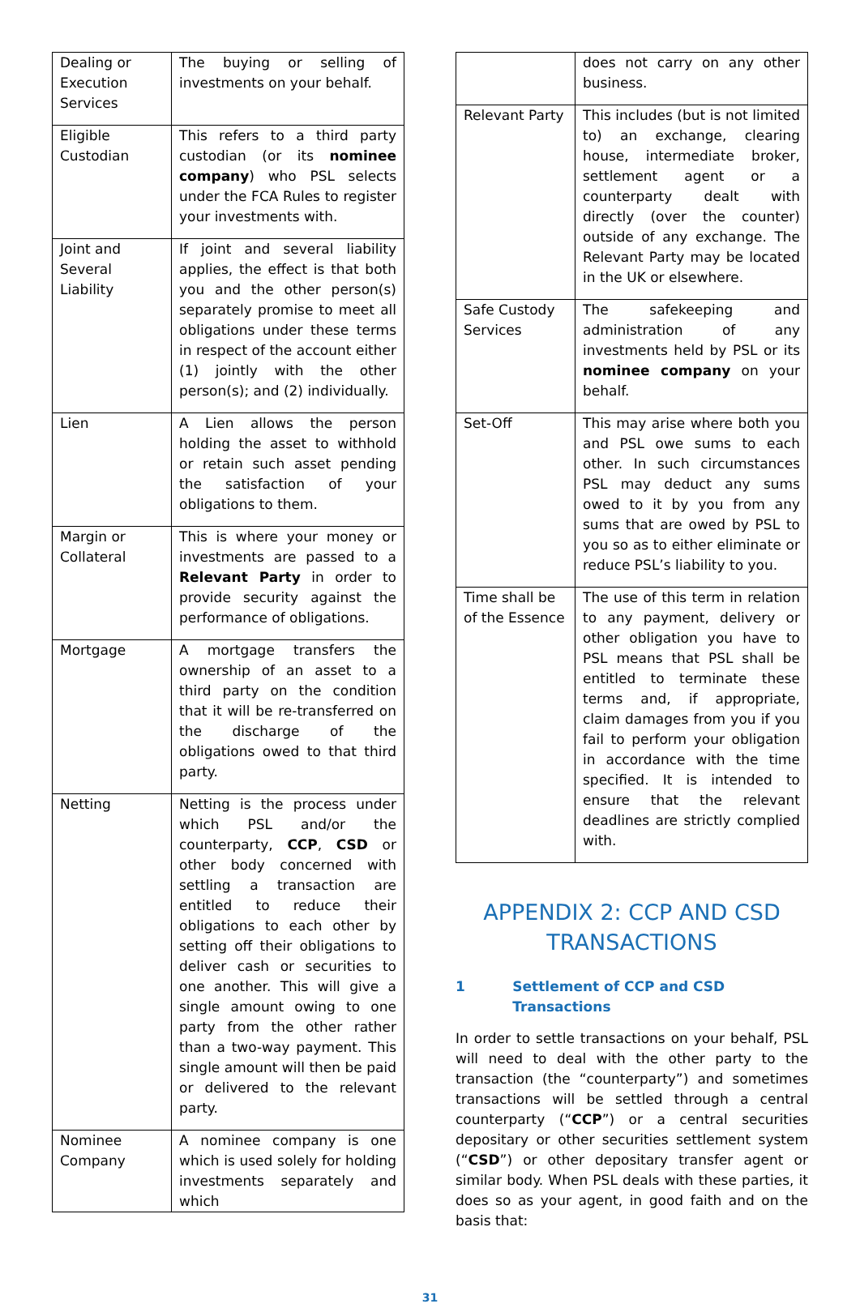| Dealing or Execution Services | The buying or selling of investments on your behalf. |
| Eligible Custodian | This refers to a third party custodian (or its nominee company ) who PSL selects under the FCA Rules to register your investments with. |
| Joint and Several Liability | If joint and several liability applies, the effect is that both you and the other person(s) separately promise to meet all obligations under these terms in respect of the account either (1) jointly with the other person(s); and (2) individually. |
| Lien | A Lien allows the person holding the asset to withhold or retain such asset pending the satisfaction of your obligations to them. |
| Margin or Collateral | This is where your money or investments are passed to a Relevant Party in order to provide security against the performance of obligations. |
| Mortgage | A mortgage transfers the ownership of an asset to a third party on the condition that it will be re-transferred on the discharge of the obligations owed to that third party. |
| Netting | Netting is the process under which PSL and/or the counterparty, CCP , CSD or other body concerned with settling a transaction are entitled to reduce their obligations to each other by setting off their obligations to deliver cash or securities to one another. This will give a single amount owing to one party from the other rather than a two-way payment. This single amount will then be paid or delivered to the relevant party. |
| Nominee Company | A nominee company is one which is used solely for holding investments separately and which |
| | does not carry on any other business. |
| Relevant Party | This includes (but is not limited to) an exchange, clearing house, intermediate broker, settlement agent or a counterparty dealt with directly (over the counter) outside of any exchange. The Relevant Party may be located in the UK or elsewhere. |
| Safe Custody Services | The safekeeping and administration of any investments held by PSL or its nominee company on your behalf. |
| Set-Off | This may arise where both you and PSL owe sums to each other. In such circumstances PSL may deduct any sums owed to it by you from any sums that are owed by PSL to you so as to either eliminate or reduce PSL’s liability to you. |
| Time shall be of the Essence | The use of this term in relation to any payment, delivery or other obligation you have to PSL means that PSL shall be entitled to terminate these terms and, if appropriate, claim damages from you if you fail to perform your obligation in accordance with the time specified. It is intended to ensure that the relevant deadlines are strictly complied with. |
APPENDIX 2: CCP AND CSD TRANSACTIONS
1 Settlement of CCP and CSD Transactions
In order to settle transactions on your behalf, PSL will need to deal with the other party to the transaction (the “counterparty”) and sometimes transactions will be settled through a central counterparty (“CCP”) or a central securities depositary or other securities settlement system (“CSD”) or other depositary transfer agent or similar body. When PSL deals with these parties, it does so as your agent, in good faith and on the basis that:
31